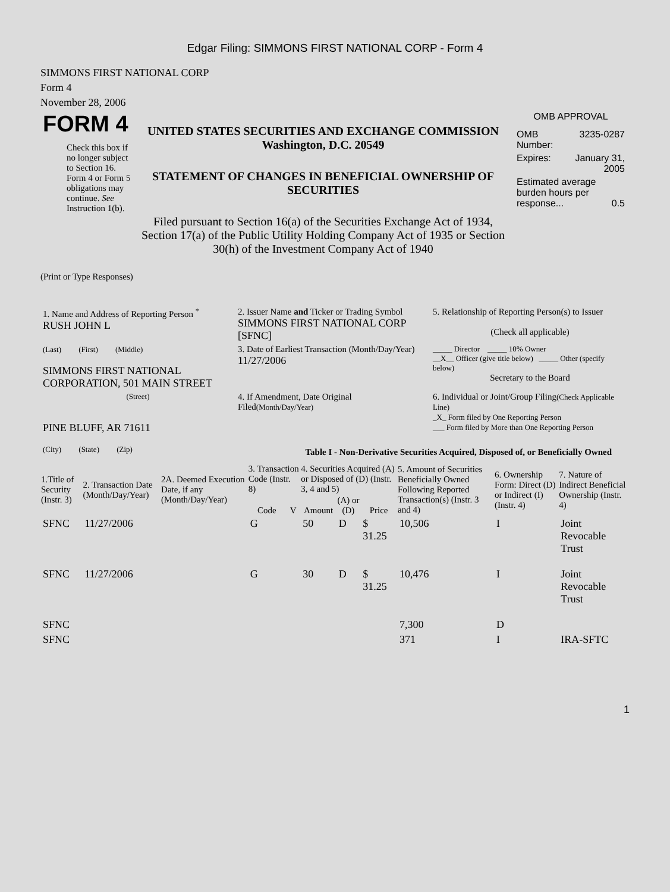Edgar Filing: SIMMONS FIRST NATIONAL CORP - Form 4
SIMMONS FIRST NATIONAL CORP
Form 4
November 28, 2006
| FORM 4 Check this box if no longer subject to Section 16. Form 4 or Form 5 obligations may continue. See Instruction 1(b). | UNITED STATES SECURITIES AND EXCHANGE COMMISSION Washington, D.C. 20549 STATEMENT OF CHANGES IN BENEFICIAL OWNERSHIP OF SECURITIES Filed pursuant to Section 16(a) of the Securities Exchange Act of 1934, Section 17(a) of the Public Utility Holding Company Act of 1935 or Section 30(h) of the Investment Company Act of 1940 | OMB APPROVAL / OMB Number: / 3235-0287 / / Expires: / January 31, 2005 / / Estimated average burden hours per response... 0.5 / / |
(Print or Type Responses)
| 1. Name and Address of Reporting Person <sup>*</sup> RUSH JOHN L | 2. Issuer Name and Ticker or Trading Symbol SIMMONS FIRST NATIONAL CORP [SFNC] | 5. Relationship of Reporting Person(s) to Issuer (Check all applicable) |
| (Last) (First) (Middle) SIMMONS FIRST NATIONAL CORPORATION, 501 MAIN STREET | 3. Date of Earliest Transaction (Month/Day/Year) 11/27/2006 | _____ Director _____ 10% Owner __X__ Officer (give title below) _____ Other (specify below) Secretary to the Board |
| (Street) PINE BLUFF, AR 71611 (City) (State) (Zip) | 4. If Amendment, Date Original Filed (Month/Day/Year) | 6. Individual or Joint/Group Filing (Check Applicable Line) _X_ Form filed by One Reporting Person ___ Form filed by More than One Reporting Person |
Table I - Non-Derivative Securities Acquired, Disposed of, or Beneficially Owned
| 1.Title of Security (Instr. 3) | 2. Transaction Date (Month/Day/Year) | 2A. Deemed Execution Date, if any (Month/Day/Year) | 3. Transaction Code (Instr. 8) | | 4. Securities Acquired (A) or Disposed of (D) (Instr. 3, 4 and 5) | | | 5. Amount of Securities Beneficially Owned Following Reported Transaction(s) (Instr. 3 and 4) | 6. Ownership Form: Direct (D) or Indirect (I) (Instr. 4) | 7. Nature of Indirect Beneficial Ownership (Instr. 4) |
| --- | --- | --- | --- | --- | --- | --- | --- | --- | --- | --- |
| | | | Code | V | Amount | (A) or (D) | Price | | | |
| SFNC | 11/27/2006 | | G | | 50 | D | $ 31.25 | 10,506 | I | Joint Revocable Trust |
| SFNC | 11/27/2006 | | G | | 30 | D | $ 31.25 | 10,476 | I | Joint Revocable Trust |
| SFNC | | | | | | | | 7,300 | D | |
| SFNC | | | | | | | | 371 | I | IRA-SFTC |
1